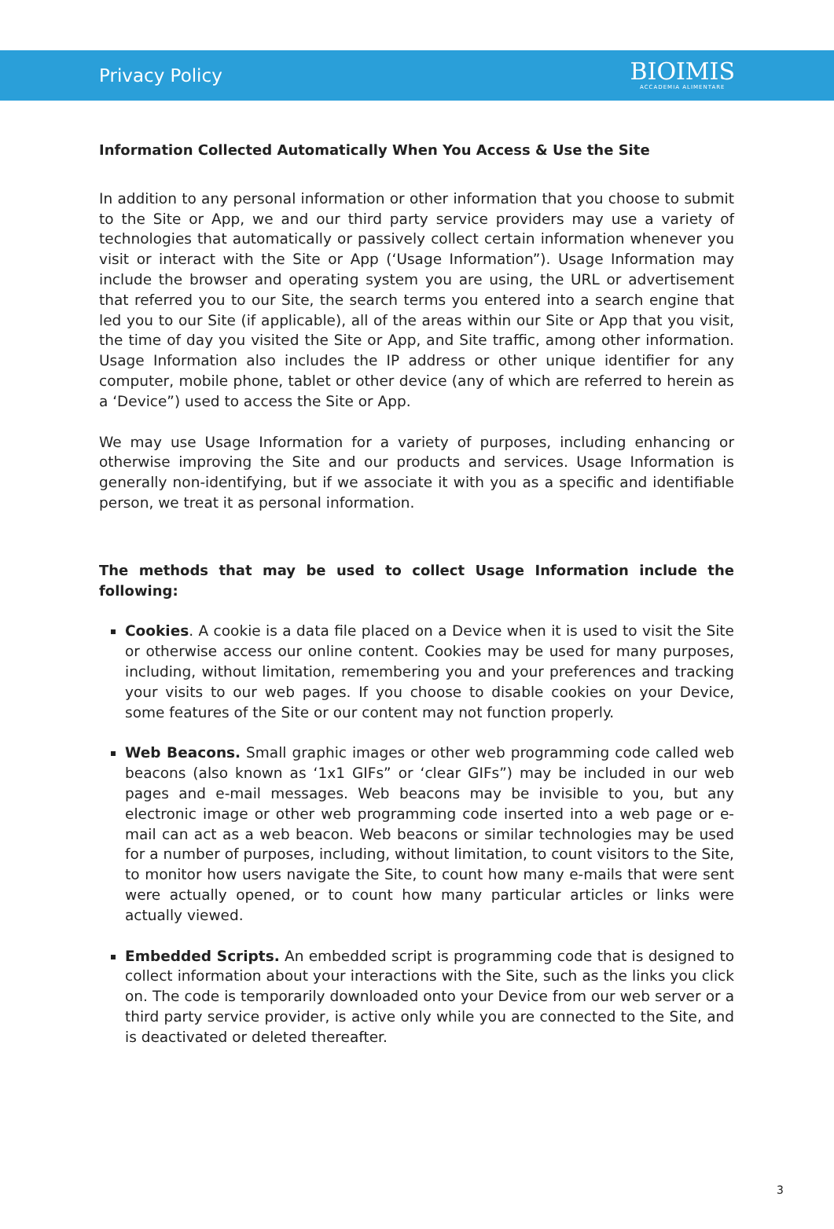Privacy Policy
BIOIMIS
ACCADEMIA ALIMENTARE
Information Collected Automatically When You Access & Use the Site
In addition to any personal information or other information that you choose to submit to the Site or App, we and our third party service providers may use a variety of technologies that automatically or passively collect certain information whenever you visit or interact with the Site or App (‘Usage Information”). Usage Information may include the browser and operating system you are using, the URL or advertisement that referred you to our Site, the search terms you entered into a search engine that led you to our Site (if applicable), all of the areas within our Site or App that you visit, the time of day you visited the Site or App, and Site traffic, among other information. Usage Information also includes the IP address or other unique identifier for any computer, mobile phone, tablet or other device (any of which are referred to herein as a ‘Device”) used to access the Site or App.
We may use Usage Information for a variety of purposes, including enhancing or otherwise improving the Site and our products and services. Usage Information is generally non-identifying, but if we associate it with you as a specific and identifiable person, we treat it as personal information.
The methods that may be used to collect Usage Information include the following:
Cookies. A cookie is a data file placed on a Device when it is used to visit the Site or otherwise access our online content. Cookies may be used for many purposes, including, without limitation, remembering you and your preferences and tracking your visits to our web pages. If you choose to disable cookies on your Device, some features of the Site or our content may not function properly.
Web Beacons. Small graphic images or other web programming code called web beacons (also known as ‘1x1 GIFs” or ‘clear GIFs”) may be included in our web pages and e-mail messages. Web beacons may be invisible to you, but any electronic image or other web programming code inserted into a web page or e-mail can act as a web beacon. Web beacons or similar technologies may be used for a number of purposes, including, without limitation, to count visitors to the Site, to monitor how users navigate the Site, to count how many e-mails that were sent were actually opened, or to count how many particular articles or links were actually viewed.
Embedded Scripts. An embedded script is programming code that is designed to collect information about your interactions with the Site, such as the links you click on. The code is temporarily downloaded onto your Device from our web server or a third party service provider, is active only while you are connected to the Site, and is deactivated or deleted thereafter.
3